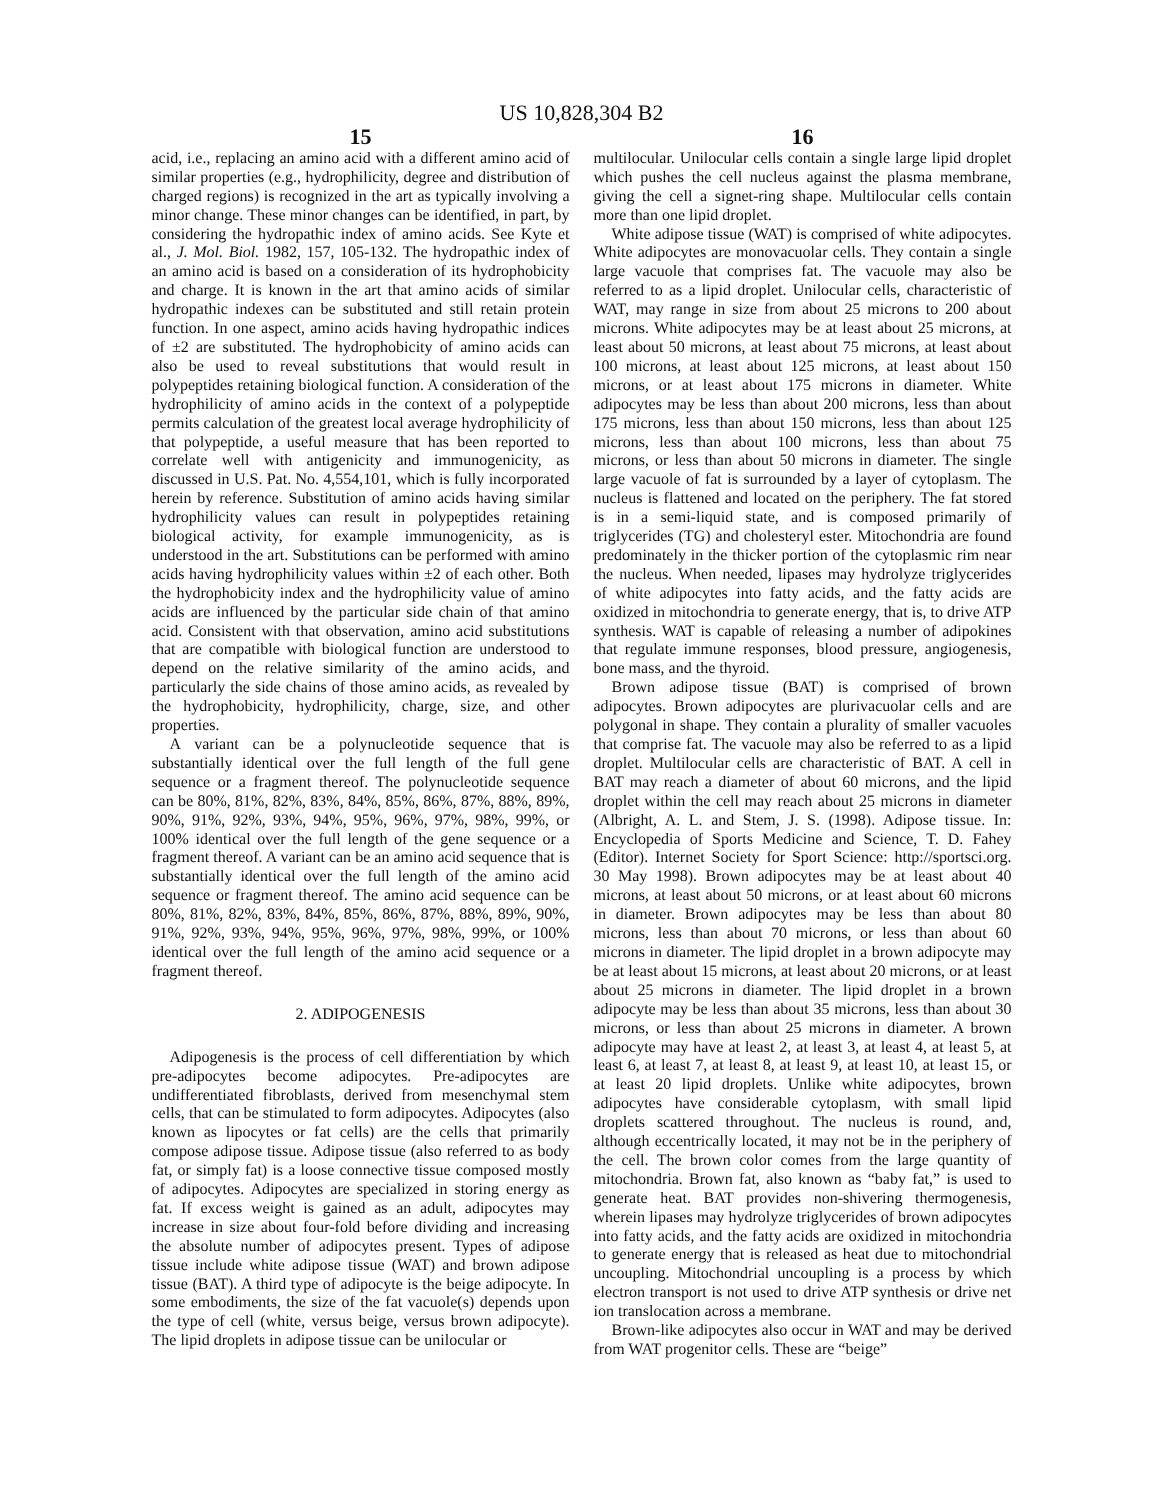US 10,828,304 B2
15
acid, i.e., replacing an amino acid with a different amino acid of similar properties (e.g., hydrophilicity, degree and distribution of charged regions) is recognized in the art as typically involving a minor change. These minor changes can be identified, in part, by considering the hydropathic index of amino acids. See Kyte et al., J. Mol. Biol. 1982, 157, 105-132. The hydropathic index of an amino acid is based on a consideration of its hydrophobicity and charge. It is known in the art that amino acids of similar hydropathic indexes can be substituted and still retain protein function. In one aspect, amino acids having hydropathic indices of ±2 are substituted. The hydrophobicity of amino acids can also be used to reveal substitutions that would result in polypeptides retaining biological function. A consideration of the hydrophilicity of amino acids in the context of a polypeptide permits calculation of the greatest local average hydrophilicity of that polypeptide, a useful measure that has been reported to correlate well with antigenicity and immunogenicity, as discussed in U.S. Pat. No. 4,554,101, which is fully incorporated herein by reference. Substitution of amino acids having similar hydrophilicity values can result in polypeptides retaining biological activity, for example immunogenicity, as is understood in the art. Substitutions can be performed with amino acids having hydrophilicity values within ±2 of each other. Both the hydrophobicity index and the hydrophilicity value of amino acids are influenced by the particular side chain of that amino acid. Consistent with that observation, amino acid substitutions that are compatible with biological function are understood to depend on the relative similarity of the amino acids, and particularly the side chains of those amino acids, as revealed by the hydrophobicity, hydrophilicity, charge, size, and other properties.
A variant can be a polynucleotide sequence that is substantially identical over the full length of the full gene sequence or a fragment thereof. The polynucleotide sequence can be 80%, 81%, 82%, 83%, 84%, 85%, 86%, 87%, 88%, 89%, 90%, 91%, 92%, 93%, 94%, 95%, 96%, 97%, 98%, 99%, or 100% identical over the full length of the gene sequence or a fragment thereof. A variant can be an amino acid sequence that is substantially identical over the full length of the amino acid sequence or fragment thereof. The amino acid sequence can be 80%, 81%, 82%, 83%, 84%, 85%, 86%, 87%, 88%, 89%, 90%, 91%, 92%, 93%, 94%, 95%, 96%, 97%, 98%, 99%, or 100% identical over the full length of the amino acid sequence or a fragment thereof.
2. ADIPOGENESIS
Adipogenesis is the process of cell differentiation by which pre-adipocytes become adipocytes. Pre-adipocytes are undifferentiated fibroblasts, derived from mesenchymal stem cells, that can be stimulated to form adipocytes. Adipocytes (also known as lipocytes or fat cells) are the cells that primarily compose adipose tissue. Adipose tissue (also referred to as body fat, or simply fat) is a loose connective tissue composed mostly of adipocytes. Adipocytes are specialized in storing energy as fat. If excess weight is gained as an adult, adipocytes may increase in size about four-fold before dividing and increasing the absolute number of adipocytes present. Types of adipose tissue include white adipose tissue (WAT) and brown adipose tissue (BAT). A third type of adipocyte is the beige adipocyte. In some embodiments, the size of the fat vacuole(s) depends upon the type of cell (white, versus beige, versus brown adipocyte). The lipid droplets in adipose tissue can be unilocular or
16
multilocular. Unilocular cells contain a single large lipid droplet which pushes the cell nucleus against the plasma membrane, giving the cell a signet-ring shape. Multilocular cells contain more than one lipid droplet.
White adipose tissue (WAT) is comprised of white adipocytes. White adipocytes are monovacuolar cells. They contain a single large vacuole that comprises fat. The vacuole may also be referred to as a lipid droplet. Unilocular cells, characteristic of WAT, may range in size from about 25 microns to 200 about microns. White adipocytes may be at least about 25 microns, at least about 50 microns, at least about 75 microns, at least about 100 microns, at least about 125 microns, at least about 150 microns, or at least about 175 microns in diameter. White adipocytes may be less than about 200 microns, less than about 175 microns, less than about 150 microns, less than about 125 microns, less than about 100 microns, less than about 75 microns, or less than about 50 microns in diameter. The single large vacuole of fat is surrounded by a layer of cytoplasm. The nucleus is flattened and located on the periphery. The fat stored is in a semi-liquid state, and is composed primarily of triglycerides (TG) and cholesteryl ester. Mitochondria are found predominately in the thicker portion of the cytoplasmic rim near the nucleus. When needed, lipases may hydrolyze triglycerides of white adipocytes into fatty acids, and the fatty acids are oxidized in mitochondria to generate energy, that is, to drive ATP synthesis. WAT is capable of releasing a number of adipokines that regulate immune responses, blood pressure, angiogenesis, bone mass, and the thyroid.
Brown adipose tissue (BAT) is comprised of brown adipocytes. Brown adipocytes are plurivacuolar cells and are polygonal in shape. They contain a plurality of smaller vacuoles that comprise fat. The vacuole may also be referred to as a lipid droplet. Multilocular cells are characteristic of BAT. A cell in BAT may reach a diameter of about 60 microns, and the lipid droplet within the cell may reach about 25 microns in diameter (Albright, A. L. and Stem, J. S. (1998). Adipose tissue. In: Encyclopedia of Sports Medicine and Science, T. D. Fahey (Editor). Internet Society for Sport Science: http://sportsci.org. 30 May 1998). Brown adipocytes may be at least about 40 microns, at least about 50 microns, or at least about 60 microns in diameter. Brown adipocytes may be less than about 80 microns, less than about 70 microns, or less than about 60 microns in diameter. The lipid droplet in a brown adipocyte may be at least about 15 microns, at least about 20 microns, or at least about 25 microns in diameter. The lipid droplet in a brown adipocyte may be less than about 35 microns, less than about 30 microns, or less than about 25 microns in diameter. A brown adipocyte may have at least 2, at least 3, at least 4, at least 5, at least 6, at least 7, at least 8, at least 9, at least 10, at least 15, or at least 20 lipid droplets. Unlike white adipocytes, brown adipocytes have considerable cytoplasm, with small lipid droplets scattered throughout. The nucleus is round, and, although eccentrically located, it may not be in the periphery of the cell. The brown color comes from the large quantity of mitochondria. Brown fat, also known as “baby fat,” is used to generate heat. BAT provides non-shivering thermogenesis, wherein lipases may hydrolyze triglycerides of brown adipocytes into fatty acids, and the fatty acids are oxidized in mitochondria to generate energy that is released as heat due to mitochondrial uncoupling. Mitochondrial uncoupling is a process by which electron transport is not used to drive ATP synthesis or drive net ion translocation across a membrane.
Brown-like adipocytes also occur in WAT and may be derived from WAT progenitor cells. These are “beige”